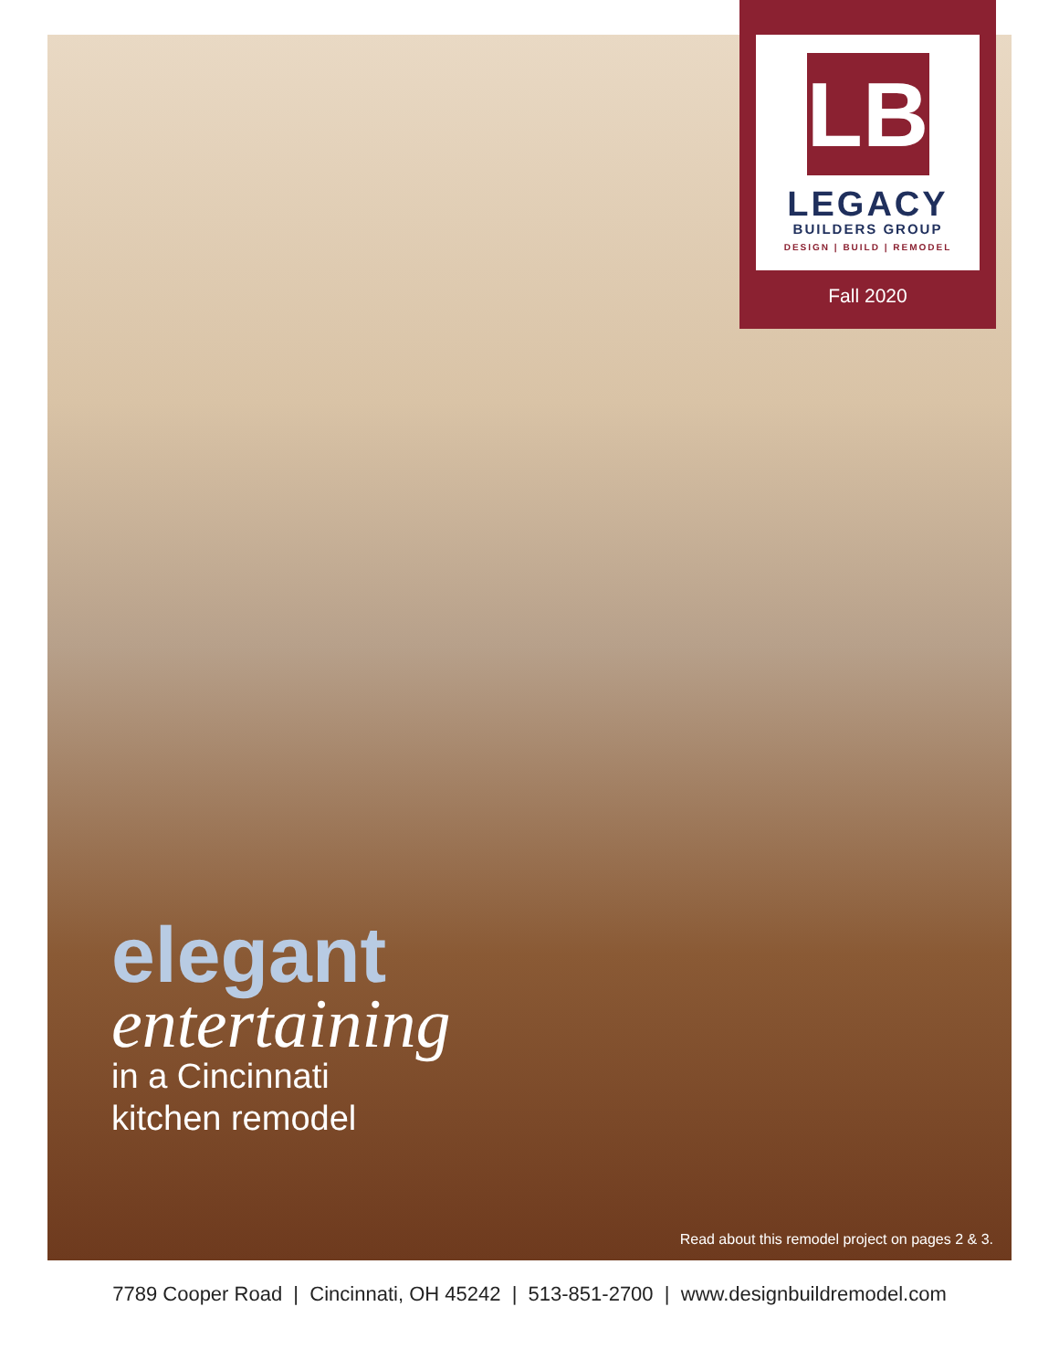LB
LEGACY
BUILDERS GROUP
DESIGN | BUILD | REMODEL
Fall 2020
elegant
entertaining
in a Cincinnati
kitchen remodel
Read about this remodel project on pages 2 & 3.
7789 Cooper Road | Cincinnati, OH 45242 | 513-851-2700 | www.designbuildremodel.com